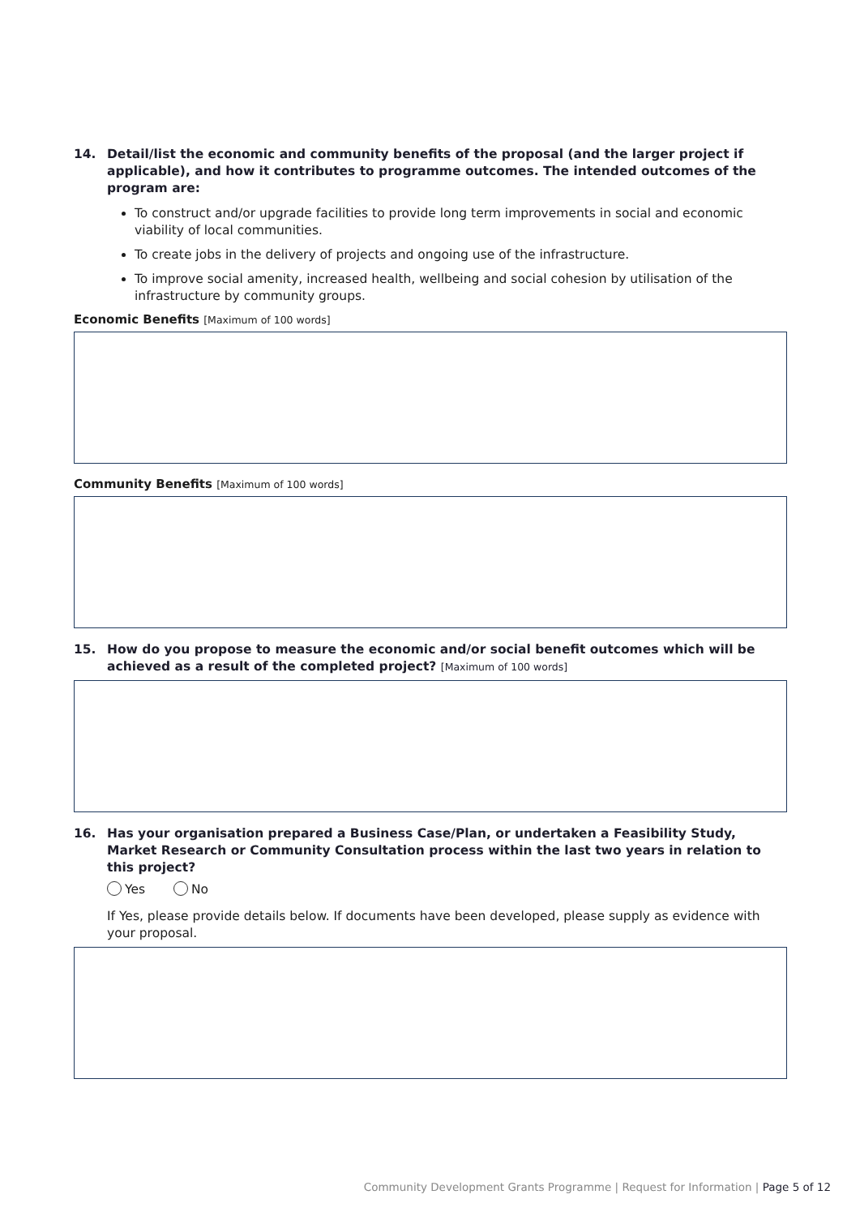14. Detail/list the economic and community benefits of the proposal (and the larger project if applicable), and how it contributes to programme outcomes. The intended outcomes of the program are:
To construct and/or upgrade facilities to provide long term improvements in social and economic viability of local communities.
To create jobs in the delivery of projects and ongoing use of the infrastructure.
To improve social amenity, increased health, wellbeing and social cohesion by utilisation of the infrastructure by community groups.
Economic Benefits [Maximum of 100 words]
Community Benefits [Maximum of 100 words]
15. How do you propose to measure the economic and/or social benefit outcomes which will be achieved as a result of the completed project? [Maximum of 100 words]
16. Has your organisation prepared a Business Case/Plan, or undertaken a Feasibility Study, Market Research or Community Consultation process within the last two years in relation to this project?
Yes No
If Yes, please provide details below. If documents have been developed, please supply as evidence with your proposal.
Community Development Grants Programme | Request for Information | Page 5 of 12